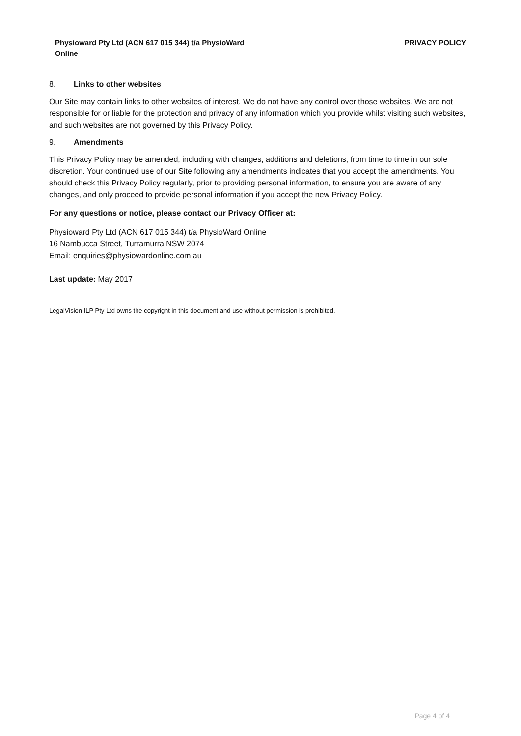Physioward Pty Ltd (ACN 617 015 344) t/a PhysioWard
Online
PRIVACY POLICY
8. Links to other websites
Our Site may contain links to other websites of interest. We do not have any control over those websites. We are not responsible for or liable for the protection and privacy of any information which you provide whilst visiting such websites, and such websites are not governed by this Privacy Policy.
9. Amendments
This Privacy Policy may be amended, including with changes, additions and deletions, from time to time in our sole discretion. Your continued use of our Site following any amendments indicates that you accept the amendments. You should check this Privacy Policy regularly, prior to providing personal information, to ensure you are aware of any changes, and only proceed to provide personal information if you accept the new Privacy Policy.
For any questions or notice, please contact our Privacy Officer at:
Physioward Pty Ltd (ACN 617 015 344) t/a PhysioWard Online
16 Nambucca Street, Turramurra NSW 2074
Email: enquiries@physiowardonline.com.au
Last update: May 2017
LegalVision ILP Pty Ltd owns the copyright in this document and use without permission is prohibited.
Page 4 of 4